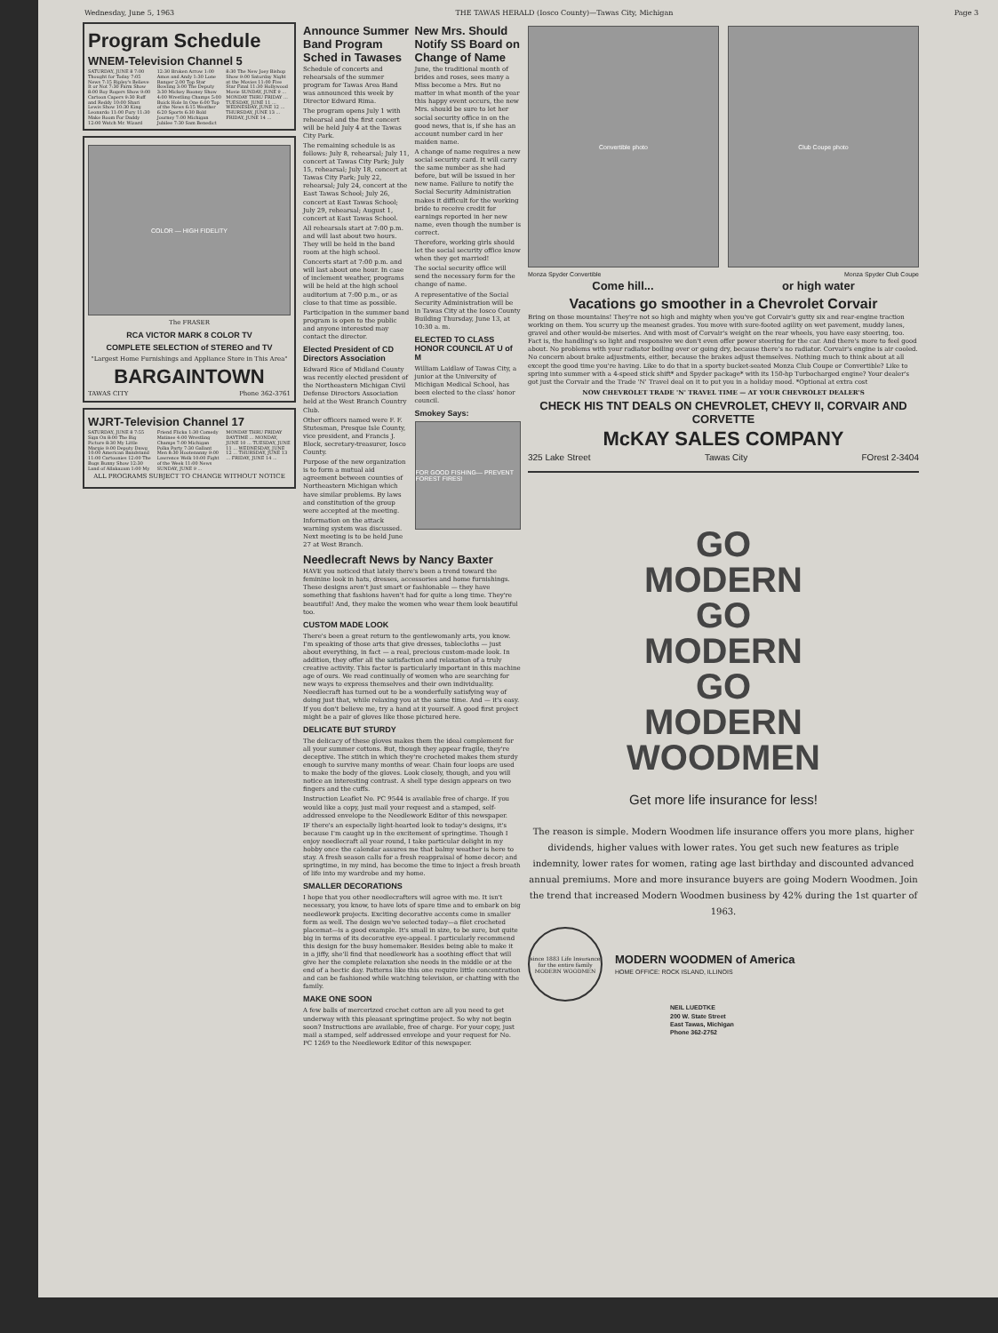Wednesday, June 5, 1963 THE TAWAS HERALD (Iosco County)—Tawas City, Michigan Page 3
Program Schedule
WNEM-Television Channel 5
SATURDAY, JUNE 8 7:00 Thought for Today 7:05 News 7:15 Ripley's Believe It or Not 7:30 Farm Show 8:00 Roy Rogers Show 9:00 Cartoon Capers 9:30 Ruff and Reddy 10:00 Shari Lewis Show 10:30 King Leonardo 11:00 Fury 11:30 Make Room For Daddy 12:00 Watch Mr. Wizard 12:30 Broken Arrow 1:00 Amos and Andy 1:30 Lone Ranger 2:00 Top Star Bowling 3:00 The Deputy 3:30 Mickey Rooney Show 4:00 Wrestling Champs 5:00 Buick Hole In One 6:00 Top of the News 6:15 Weather 6:20 Sports 6:30 Bold Journey 7:00 Michigan Jubilee 7:30 Sam Benedict 8:30 The New Joey Bishop Show 9:00 Saturday Night at the Movies 11:00 Five Star Final 11:30 Hollywood Movie SUNDAY, JUNE 9 ... MONDAY THRU FRIDAY ... TUESDAY, JUNE 11 ... WEDNESDAY, JUNE 12 ... THURSDAY, JUNE 13 ... FRIDAY, JUNE 14 ...
COLOR — HIGH FIDELITY
The FRASER
RCA VICTOR MARK 8 COLOR TV
COMPLETE SELECTION of STEREO and TV
"Largest Home Furnishings and Appliance Store in This Area"
BARGAINTOWN
TAWAS CITY Phone 362-3761
WJRT-Television Channel 17
SATURDAY, JUNE 8 7:55 Sign On 8:00 The Big Picture 8:30 My Little Margie 9:00 Deputy Dawg 10:00 American Bandstand 11:00 Cartoonies 12:00 The Bugs Bunny Show 12:30 Land of Allakazam 1:00 My Friend Flicka 1:30 Comedy Matinee 4:00 Wrestling Champs 7:00 Michigan Polka Party 7:30 Gallant Men 8:30 Hootenanny 9:00 Lawrence Welk 10:00 Fight of the Week 11:00 News SUNDAY, JUNE 9 ... MONDAY THRU FRIDAY DAYTIME ... MONDAY, JUNE 10 ... TUESDAY, JUNE 11 ... WEDNESDAY, JUNE 12 ... THURSDAY, JUNE 13 ... FRIDAY, JUNE 14 ...
ALL PROGRAMS SUBJECT TO CHANGE WITHOUT NOTICE
Announce Summer Band Program Sched in Tawases
Schedule of concerts and rehearsals of the summer program for Tawas Area Band was announced this week by Director Edward Rima.
The program opens July 1 with rehearsal and the first concert will be held July 4 at the Tawas City Park.
The remaining schedule is as follows: July 8, rehearsal; July 11, concert at Tawas City Park; July 15, rehearsal; July 18, concert at Tawas City Park; July 22, rehearsal; July 24, concert at the East Tawas School; July 26, concert at East Tawas School; July 29, rehearsal; August 1, concert at East Tawas School.
All rehearsals start at 7:00 p.m. and will last about two hours. They will be held in the band room at the high school.
Concerts start at 7:00 p.m. and will last about one hour. In case of inclement weather, programs will be held at the high school auditorium at 7:00 p.m., or as close to that time as possible.
Participation in the summer band program is open to the public and anyone interested may contact the director.
Elected President of CD Directors Association
Edward Rice of Midland County was recently elected president of the Northeastern Michigan Civil Defense Directors Association held at the West Branch Country Club.
Other officers named were F. F. Stutesman, Presque Isle County, vice president, and Francis J. Block, secretary-treasurer, Iosco County.
Purpose of the new organization is to form a mutual aid agreement between counties of Northeastern Michigan which have similar problems. By laws and constitution of the group were accepted at the meeting.
Information on the attack warning system was discussed. Next meeting is to be held June 27 at West Branch.
New Mrs. Should Notify SS Board on Change of Name
June, the traditional month of brides and roses, sees many a Miss become a Mrs. But no matter in what month of the year this happy event occurs, the new Mrs. should be sure to let her social security office in on the good news, that is, if she has an account number card in her maiden name.
A change of name requires a new social security card. It will carry the same number as she had before, but will be issued in her new name. Failure to notify the Social Security Administration makes it difficult for the working bride to receive credit for earnings reported in her new name, even though the number is correct.
Therefore, working girls should let the social security office know when they get married!
The social security office will send the necessary form for the change of name.
A representative of the Social Security Administration will be in Tawas City at the Iosco County Building Thursday, June 13, at 10:30 a. m.
ELECTED TO CLASS HONOR COUNCIL AT U of M
William Laidlaw of Tawas City, a junior at the University of Michigan Medical School, has been elected to the class' honor council.
Smokey Says:
FOR GOOD FISHING— PREVENT FOREST FIRES!
Needlecraft News by Nancy Baxter
HAVE you noticed that lately there's been a trend toward the feminine look in hats, dresses, accessories and home furnishings. These designs aren't just smart or fashionable — they have something that fashions haven't had for quite a long time. They're beautiful! And, they make the women who wear them look beautiful too.
CUSTOM MADE LOOK
There's been a great return to the gentlewomanly arts, you know. I'm speaking of those arts that give dresses, tablecloths — just about everything, in fact — a real, precious custom-made look. In addition, they offer all the satisfaction and relaxation of a truly creative activity. This factor is particularly important in this machine age of ours. We read continually of women who are searching for new ways to express themselves and their own individuality. Needlecraft has turned out to be a wonderfully satisfying way of doing just that, while relaxing you at the same time. And — it's easy. If you don't believe me, try a hand at it yourself. A good first project might be a pair of gloves like those pictured here.
DELICATE BUT STURDY
The delicacy of these gloves makes them the ideal complement for all your summer cottons. But, though they appear fragile, they're deceptive. The stitch in which they're crocheted makes them sturdy enough to survive many months of wear. Chain four loops are used to make the body of the gloves. Look closely, though, and you will notice an interesting contrast. A shell type design appears on two fingers and the cuffs.
Instruction Leaflet No. PC 9544 is available free of charge. If you would like a copy, just mail your request and a stamped, self-addressed envelope to the Needlework Editor of this newspaper.
IF there's an especially light-hearted look to today's designs, it's because I'm caught up in the excitement of springtime. Though I enjoy needlecraft all year round, I take particular delight in my hobby once the calendar assures me that balmy weather is here to stay. A fresh season calls for a fresh reappraisal of home decor; and springtime, in my mind, has become the time to inject a fresh breath of life into my wardrobe and my home.
SMALLER DECORATIONS
I hope that you other needlecrafters will agree with me. It isn't necessary, you know, to have lots of spare time and to embark on big needlework projects. Exciting decorative accents come in smaller form as well. The design we've selected today—a filet crocheted placemat—is a good example. It's small in size, to be sure, but quite big in terms of its decorative eye-appeal. I particularly recommend this design for the busy homemaker. Besides being able to make it in a jiffy, she'll find that needlework has a soothing effect that will give her the complete relaxation she needs in the middle or at the end of a hectic day. Patterns like this one require little concentration and can be fashioned while watching television, or chatting with the family.
MAKE ONE SOON
A few balls of mercerized crochet cotton are all you need to get underway with this pleasant springtime project. So why not begin soon? Instructions are available, free of charge. For your copy, just mail a stamped, self addressed envelope and your request for No. PC 1269 to the Needlework Editor of this newspaper.
Convertible photo Club Coupe photo
Monza Spyder Convertible Monza Spyder Club Coupe
Come hill... or high water
Vacations go smoother in a Chevrolet Corvair
Bring on those mountains! They're not so high and mighty when you've got Corvair's gutty six and rear-engine traction working on them. You scurry up the meanest grades. You move with sure-footed agility on wet pavement, muddy lanes, gravel and other would-be miseries. And with most of Corvair's weight on the rear wheels, you have easy steering, too. Fact is, the handling's so light and responsive we don't even offer power steering for the car. And there's more to feel good about. No problems with your radiator boiling over or going dry, because there's no radiator. Corvair's engine is air cooled. No concern about brake adjustments, either, because the brakes adjust themselves. Nothing much to think about at all except the good time you're having. Like to do that in a sporty bucket-seated Monza Club Coupe or Convertible? Like to spring into summer with a 4-speed stick shift* and Spyder package* with its 150-hp Turbocharged engine? Your dealer's got just the Corvair and the Trade 'N' Travel deal on it to put you in a holiday mood. *Optional at extra cost
NOW CHEVROLET TRADE 'N' TRAVEL TIME — AT YOUR CHEVROLET DEALER'S
CHECK HIS TNT DEALS ON CHEVROLET, CHEVY II, CORVAIR AND CORVETTE
McKAY SALES COMPANY
325 Lake Street Tawas City FOrest 2-3404
GO
MODERN
GO
MODERN
GO
MODERN
WOODMEN
Get more life insurance for less!
The reason is simple. Modern Woodmen life insurance offers you more plans, higher dividends, higher values with lower rates. You get such new features as triple indemnity, lower rates for women, rating age last birthday and discounted advanced annual premiums. More and more insurance buyers are going Modern Woodmen. Join the trend that increased Modern Woodmen business by 42% during the 1st quarter of 1963.
since 1883 Life Insurance for the entire family MODERN WOODMEN
MODERN WOODMEN of America
HOME OFFICE: ROCK ISLAND, ILLINOIS
NEIL LUEDTKE
200 W. State Street
East Tawas, Michigan
Phone 362-2752